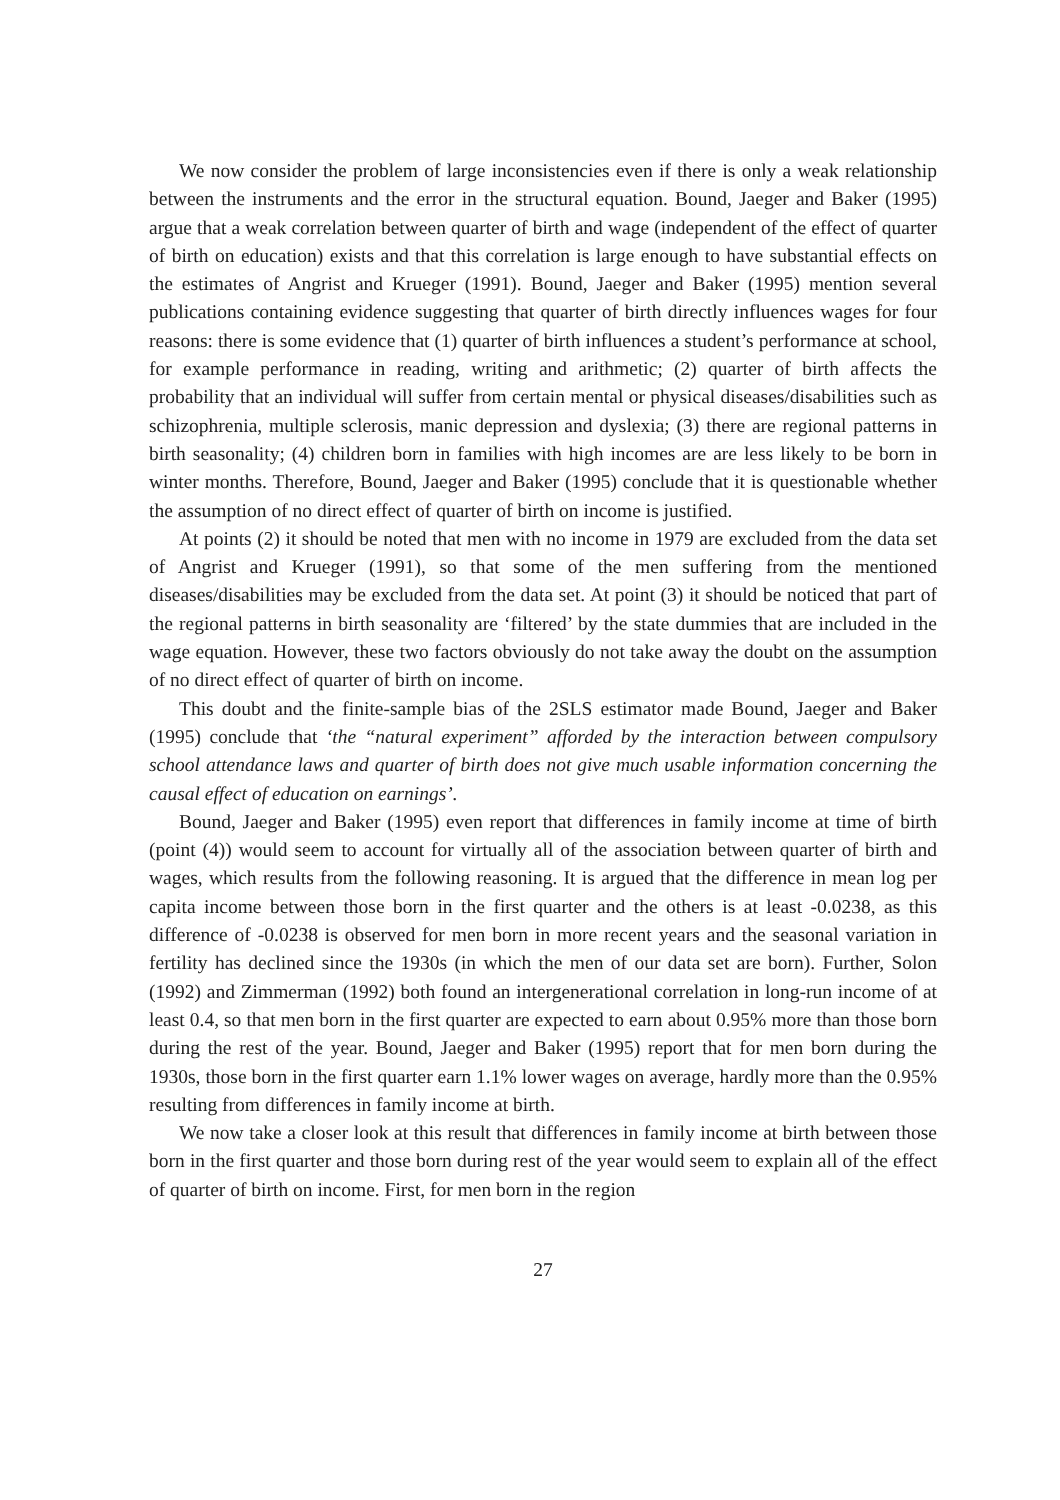We now consider the problem of large inconsistencies even if there is only a weak relationship between the instruments and the error in the structural equation. Bound, Jaeger and Baker (1995) argue that a weak correlation between quarter of birth and wage (independent of the effect of quarter of birth on education) exists and that this correlation is large enough to have substantial effects on the estimates of Angrist and Krueger (1991). Bound, Jaeger and Baker (1995) mention several publications containing evidence suggesting that quarter of birth directly influences wages for four reasons: there is some evidence that (1) quarter of birth influences a student’s performance at school, for example performance in reading, writing and arithmetic; (2) quarter of birth affects the probability that an individual will suffer from certain mental or physical diseases/disabilities such as schizophrenia, multiple sclerosis, manic depression and dyslexia; (3) there are regional patterns in birth seasonality; (4) children born in families with high incomes are are less likely to be born in winter months. Therefore, Bound, Jaeger and Baker (1995) conclude that it is questionable whether the assumption of no direct effect of quarter of birth on income is justified.
At points (2) it should be noted that men with no income in 1979 are excluded from the data set of Angrist and Krueger (1991), so that some of the men suffering from the mentioned diseases/disabilities may be excluded from the data set. At point (3) it should be noticed that part of the regional patterns in birth seasonality are ‘filtered’ by the state dummies that are included in the wage equation. However, these two factors obviously do not take away the doubt on the assumption of no direct effect of quarter of birth on income.
This doubt and the finite-sample bias of the 2SLS estimator made Bound, Jaeger and Baker (1995) conclude that ‘the “natural experiment” afforded by the interaction between compulsory school attendance laws and quarter of birth does not give much usable information concerning the causal effect of education on earnings’.
Bound, Jaeger and Baker (1995) even report that differences in family income at time of birth (point (4)) would seem to account for virtually all of the association between quarter of birth and wages, which results from the following reasoning. It is argued that the difference in mean log per capita income between those born in the first quarter and the others is at least -0.0238, as this difference of -0.0238 is observed for men born in more recent years and the seasonal variation in fertility has declined since the 1930s (in which the men of our data set are born). Further, Solon (1992) and Zimmerman (1992) both found an intergenerational correlation in long-run income of at least 0.4, so that men born in the first quarter are expected to earn about 0.95% more than those born during the rest of the year. Bound, Jaeger and Baker (1995) report that for men born during the 1930s, those born in the first quarter earn 1.1% lower wages on average, hardly more than the 0.95% resulting from differences in family income at birth.
We now take a closer look at this result that differences in family income at birth between those born in the first quarter and those born during rest of the year would seem to explain all of the effect of quarter of birth on income. First, for men born in the region
27